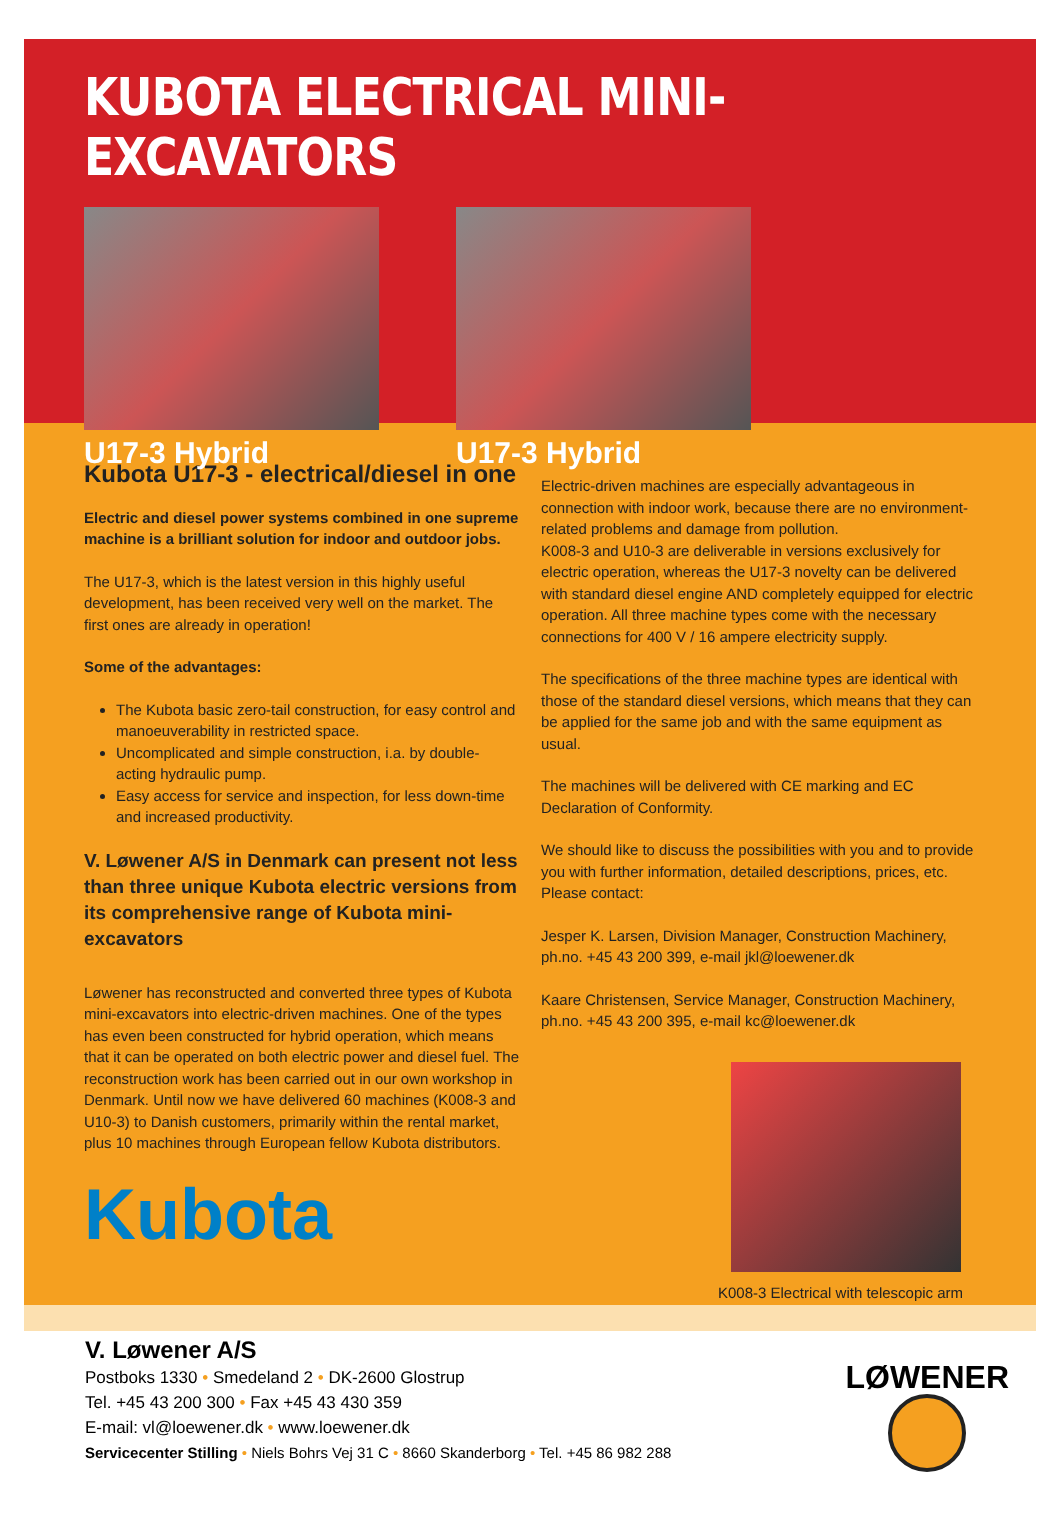KUBOTA ELECTRICAL MINI-EXCAVATORS
U17-3 Hybrid U17-3 Hybrid
Kubota U17-3 - electrical/diesel in one
Electric and diesel power systems combined in one supreme machine is a brilliant solution for indoor and outdoor jobs.
The U17-3, which is the latest version in this highly useful development, has been received very well on the market. The first ones are already in operation!
Some of the advantages:
The Kubota basic zero-tail construction, for easy control and manoeuverability in restricted space.
Uncomplicated and simple construction, i.a. by double-acting hydraulic pump.
Easy access for service and inspection, for less down-time and increased productivity.
V. Løwener A/S in Denmark can present not less than three unique Kubota electric versions from its comprehensive range of Kubota mini-excavators
Løwener has reconstructed and converted three types of Kubota mini-excavators into electric-driven machines. One of the types has even been constructed for hybrid operation, which means that it can be operated on both electric power and diesel fuel. The reconstruction work has been carried out in our own workshop in Denmark. Until now we have delivered 60 machines (K008-3 and U10-3) to Danish customers, primarily within the rental market, plus 10 machines through European fellow Kubota distributors.
Kubota
Electric-driven machines are especially advantageous in connection with indoor work, because there are no environment-related problems and damage from pollution.
K008-3 and U10-3 are deliverable in versions exclusively for electric operation, whereas the U17-3 novelty can be delivered with standard diesel engine AND completely equipped for electric operation. All three machine types come with the necessary connections for 400 V / 16 ampere electricity supply.
The specifications of the three machine types are identical with those of the standard diesel versions, which means that they can be applied for the same job and with the same equipment as usual.
The machines will be delivered with CE marking and EC Declaration of Conformity.
We should like to discuss the possibilities with you and to provide you with further information, detailed descriptions, prices, etc. Please contact:
Jesper K. Larsen, Division Manager, Construction Machinery,
ph.no. +45 43 200 399, e-mail jkl@loewener.dk
Kaare Christensen, Service Manager, Construction Machinery,
ph.no. +45 43 200 395, e-mail kc@loewener.dk
K008-3 Electrical with telescopic arm
V. Løwener A/S
Postboks 1330 • Smedeland 2 • DK-2600 Glostrup
Tel. +45 43 200 300 • Fax +45 43 430 359
E-mail: vl@loewener.dk • www.loewener.dk
Servicecenter Stilling • Niels Bohrs Vej 31 C • 8660 Skanderborg • Tel. +45 86 982 288
LØWENER